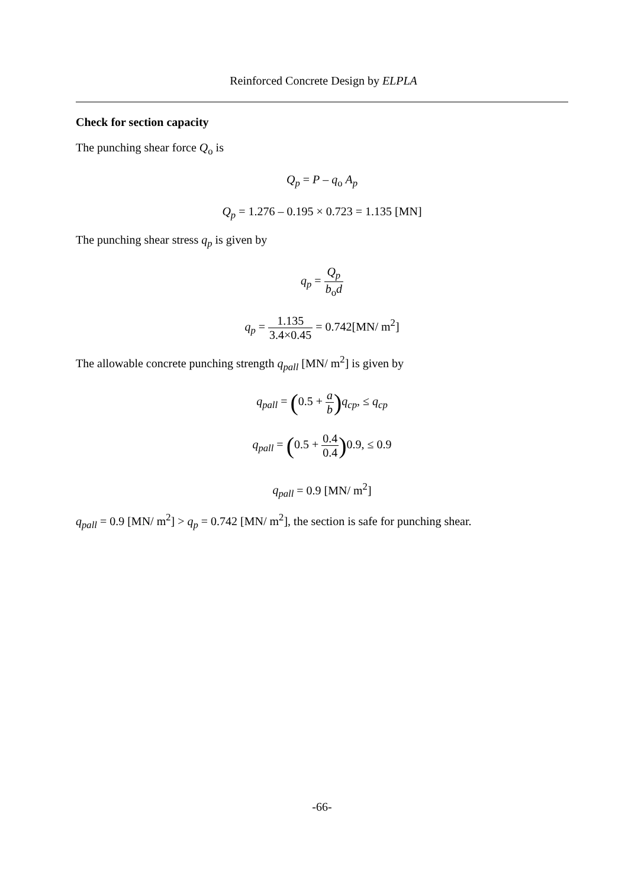Reinforced Concrete Design by ELPLA
Check for section capacity
The punching shear force Q<sub>o</sub> is
Q<sub>p</sub> = P – q<sub>o</sub> A<sub>p</sub>
Q<sub>p</sub> = 1.276 – 0.195 × 0.723 = 1.135 [MN]
The punching shear stress q<sub>p</sub> is given by
q<sub>p</sub> = Q<sub>p</sub> b<sub>o</sub>d
q<sub>p</sub> = 1.135 3.4×0.45 = 0.742[MN/ m<sup>2</sup>]
The allowable concrete punching strength q<sub>pall</sub> [MN/ m<sup>2</sup>] is given by
q<sub>pall</sub> = (0.5 + a b) q<sub>cp</sub>, ≤ q<sub>cp</sub>
q<sub>pall</sub> = (0.5 + 0.4 0.4) 0.9, ≤ 0.9
q<sub>pall</sub> = 0.9 [MN/ m<sup>2</sup>]
q<sub>pall</sub> = 0.9 [MN/ m<sup>2</sup>] > q<sub>p</sub> = 0.742 [MN/ m<sup>2</sup>], the section is safe for punching shear.
-66-